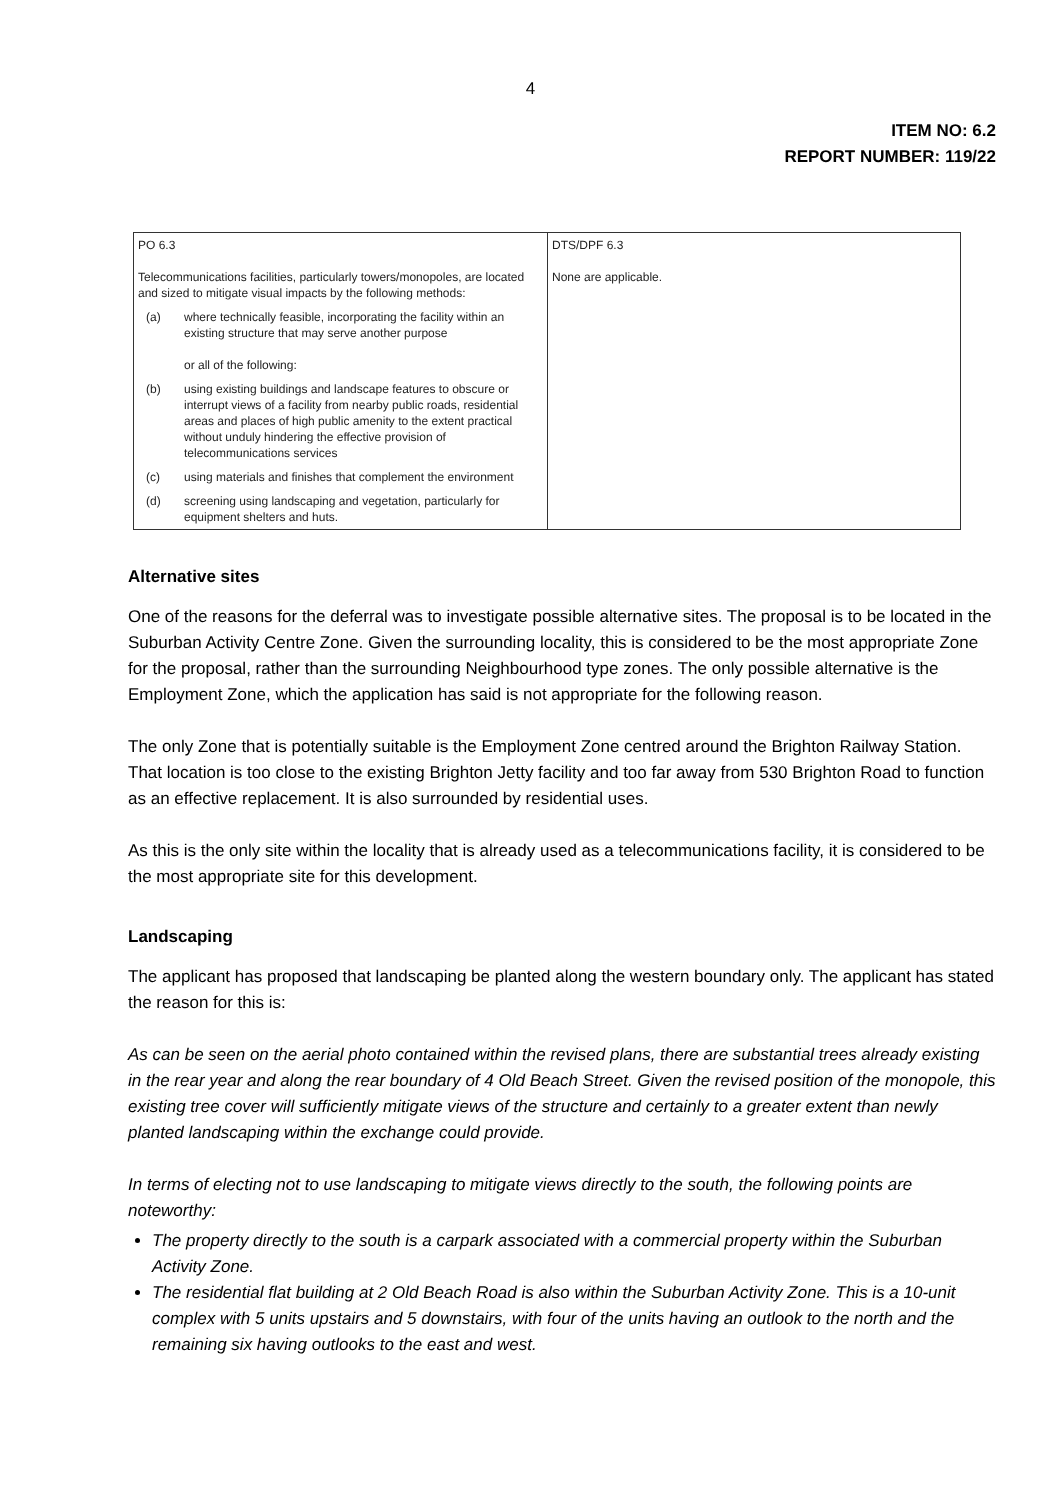4
ITEM NO: 6.2
REPORT NUMBER: 119/22
| PO 6.3 Telecommunications facilities, particularly towers/monopoles, are located and sized to mitigate visual impacts by the following methods: (a) where technically feasible, incorporating the facility within an existing structure that may serve another purpose or all of the following: (b) using existing buildings and landscape features to obscure or interrupt views of a facility from nearby public roads, residential areas and places of high public amenity to the extent practical without unduly hindering the effective provision of telecommunications services (c) using materials and finishes that complement the environment (d) screening using landscaping and vegetation, particularly for equipment shelters and huts. | DTS/DPF 6.3 None are applicable. |
Alternative sites
One of the reasons for the deferral was to investigate possible alternative sites. The proposal is to be located in the Suburban Activity Centre Zone. Given the surrounding locality, this is considered to be the most appropriate Zone for the proposal, rather than the surrounding Neighbourhood type zones. The only possible alternative is the Employment Zone, which the application has said is not appropriate for the following reason.
The only Zone that is potentially suitable is the Employment Zone centred around the Brighton Railway Station. That location is too close to the existing Brighton Jetty facility and too far away from 530 Brighton Road to function as an effective replacement. It is also surrounded by residential uses.
As this is the only site within the locality that is already used as a telecommunications facility, it is considered to be the most appropriate site for this development.
Landscaping
The applicant has proposed that landscaping be planted along the western boundary only. The applicant has stated the reason for this is:
As can be seen on the aerial photo contained within the revised plans, there are substantial trees already existing in the rear year and along the rear boundary of 4 Old Beach Street. Given the revised position of the monopole, this existing tree cover will sufficiently mitigate views of the structure and certainly to a greater extent than newly planted landscaping within the exchange could provide.
In terms of electing not to use landscaping to mitigate views directly to the south, the following points are noteworthy:
The property directly to the south is a carpark associated with a commercial property within the Suburban Activity Zone.
The residential flat building at 2 Old Beach Road is also within the Suburban Activity Zone. This is a 10-unit complex with 5 units upstairs and 5 downstairs, with four of the units having an outlook to the north and the remaining six having outlooks to the east and west.